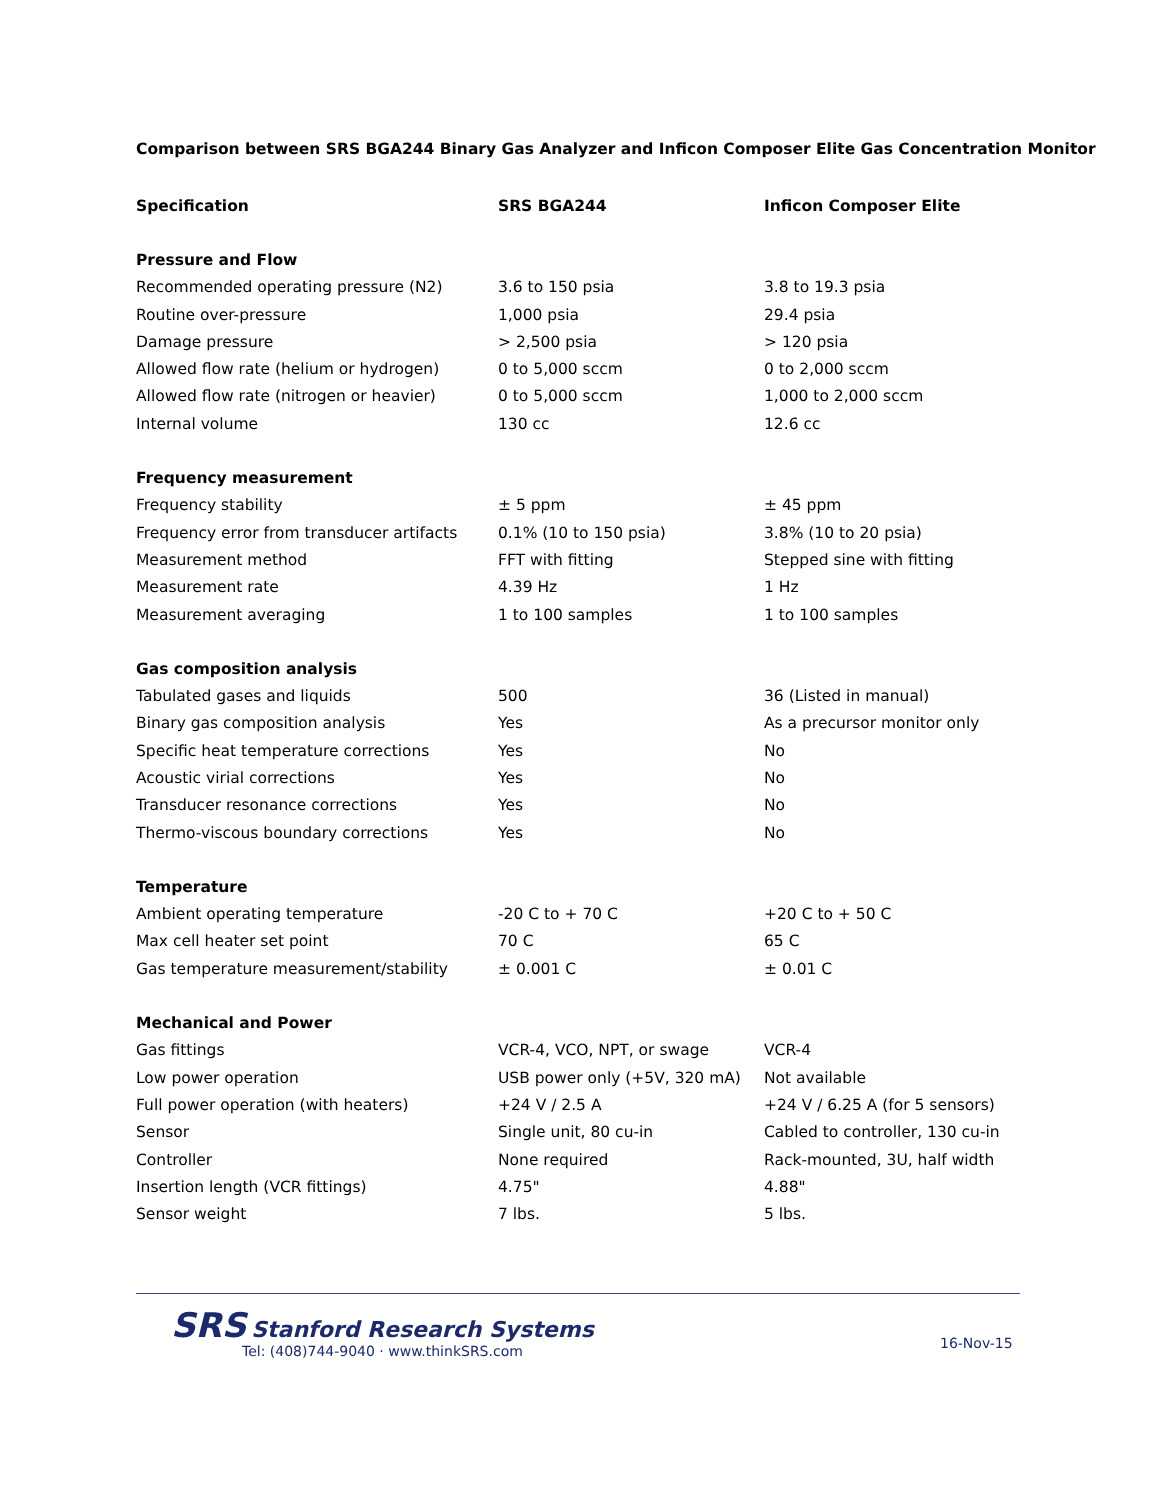Comparison between SRS BGA244 Binary Gas Analyzer and Inficon Composer Elite Gas Concentration Monitor
| Specification | SRS BGA244 | Inficon Composer Elite |
| --- | --- | --- |
| Pressure and Flow | | |
| Recommended operating pressure (N2) | 3.6 to 150 psia | 3.8 to 19.3 psia |
| Routine over-pressure | 1,000 psia | 29.4 psia |
| Damage pressure | > 2,500 psia | > 120 psia |
| Allowed flow rate (helium or hydrogen) | 0 to 5,000 sccm | 0 to 2,000 sccm |
| Allowed flow rate (nitrogen or heavier) | 0 to 5,000 sccm | 1,000 to 2,000 sccm |
| Internal volume | 130 cc | 12.6 cc |
| Frequency measurement | | |
| Frequency stability | ± 5 ppm | ± 45 ppm |
| Frequency error from transducer artifacts | 0.1% (10 to 150 psia) | 3.8% (10 to 20 psia) |
| Measurement method | FFT with fitting | Stepped sine with fitting |
| Measurement rate | 4.39 Hz | 1 Hz |
| Measurement averaging | 1 to 100 samples | 1 to 100 samples |
| Gas composition analysis | | |
| Tabulated gases and liquids | 500 | 36 (Listed in manual) |
| Binary gas composition analysis | Yes | As a precursor monitor only |
| Specific heat temperature corrections | Yes | No |
| Acoustic virial corrections | Yes | No |
| Transducer resonance corrections | Yes | No |
| Thermo-viscous boundary corrections | Yes | No |
| Temperature | | |
| Ambient operating temperature | -20 C to + 70 C | +20 C to + 50 C |
| Max cell heater set point | 70 C | 65 C |
| Gas temperature measurement/stability | ± 0.001 C | ± 0.01 C |
| Mechanical and Power | | |
| Gas fittings | VCR-4, VCO, NPT, or swage | VCR-4 |
| Low power operation | USB power only (+5V, 320 mA) | Not available |
| Full power operation (with heaters) | +24 V / 2.5 A | +24 V / 6.25 A (for 5 sensors) |
| Sensor | Single unit, 80 cu-in | Cabled to controller, 130 cu-in |
| Controller | None required | Rack-mounted, 3U, half width |
| Insertion length (VCR fittings) | 4.75" | 4.88" |
| Sensor weight | 7 lbs. | 5 lbs. |
SRS Stanford Research Systems
Tel: (408)744-9040 · www.thinkSRS.com
16-Nov-15